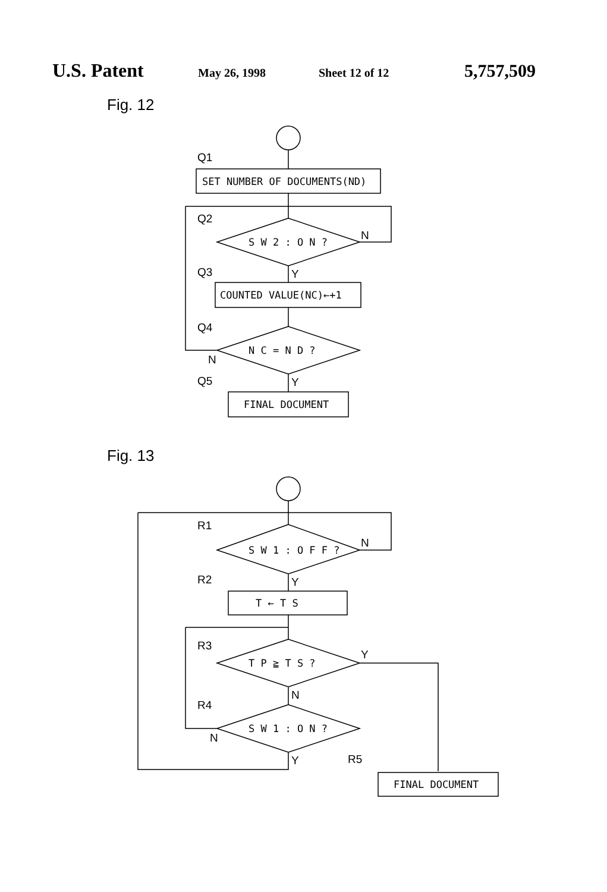U.S. Patent May 26, 1998 Sheet 12 of 12 5,757,509
Fig. 12
SET NUMBER OF DOCUMENTS(ND)
S W 2 : O N ?
N
Y
Q1
Q2
Q3
Q4
Q5
COUNTED VALUE(NC)←+1
N C = N D ?
N
Y
FINAL DOCUMENT
Fig. 13
S W 1 : O F F ?
N
Y
T ← T S
T P ≧ T S ?
Y
N
S W 1 : O N ?
N
Y
R1
R2
R3
R4
R5
FINAL DOCUMENT